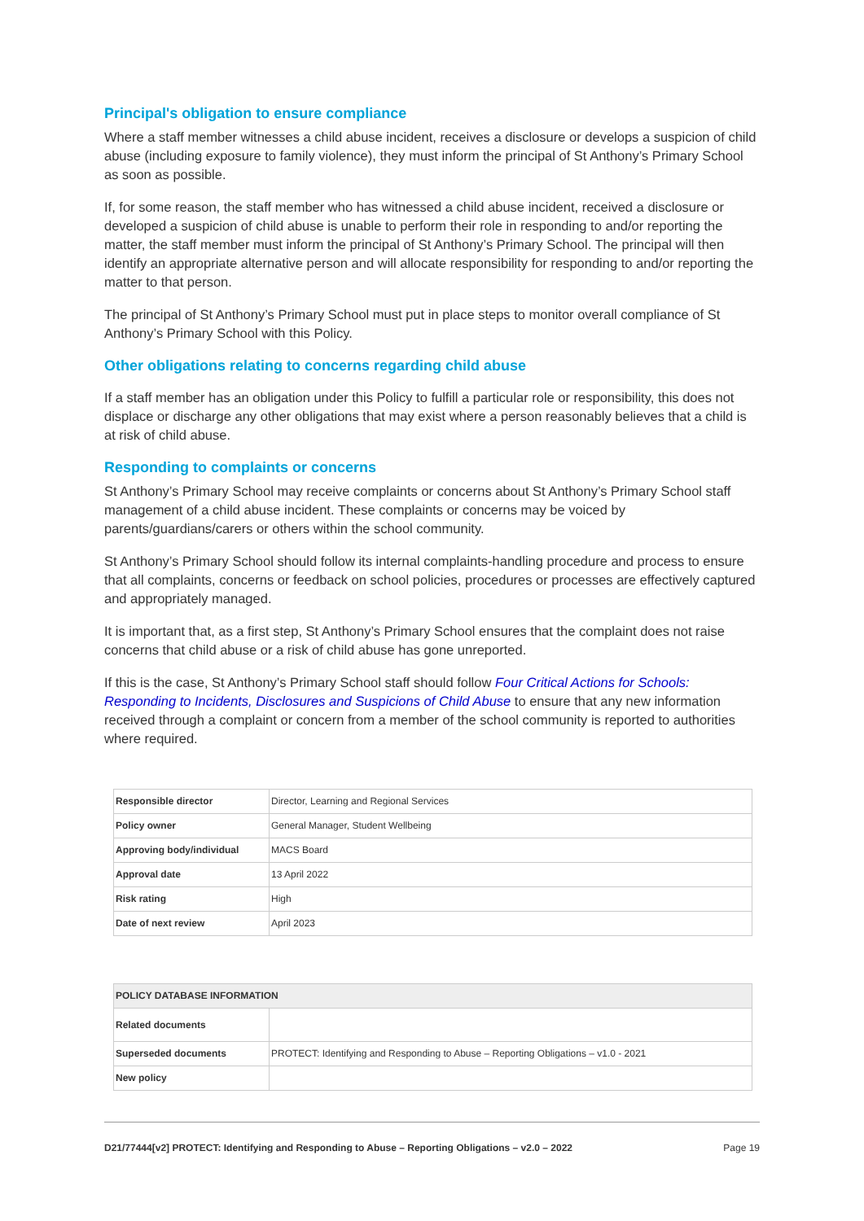Principal's obligation to ensure compliance
Where a staff member witnesses a child abuse incident, receives a disclosure or develops a suspicion of child abuse (including exposure to family violence), they must inform the principal of St Anthony’s Primary School as soon as possible.
If, for some reason, the staff member who has witnessed a child abuse incident, received a disclosure or developed a suspicion of child abuse is unable to perform their role in responding to and/or reporting the matter, the staff member must inform the principal of St Anthony’s Primary School. The principal will then identify an appropriate alternative person and will allocate responsibility for responding to and/or reporting the matter to that person.
The principal of St Anthony’s Primary School must put in place steps to monitor overall compliance of St Anthony’s Primary School with this Policy.
Other obligations relating to concerns regarding child abuse
If a staff member has an obligation under this Policy to fulfill a particular role or responsibility, this does not displace or discharge any other obligations that may exist where a person reasonably believes that a child is at risk of child abuse.
Responding to complaints or concerns
St Anthony’s Primary School may receive complaints or concerns about St Anthony’s Primary School staff management of a child abuse incident. These complaints or concerns may be voiced by parents/guardians/carers or others within the school community.
St Anthony’s Primary School should follow its internal complaints-handling procedure and process to ensure that all complaints, concerns or feedback on school policies, procedures or processes are effectively captured and appropriately managed.
It is important that, as a first step, St Anthony’s Primary School ensures that the complaint does not raise concerns that child abuse or a risk of child abuse has gone unreported.
If this is the case, St Anthony’s Primary School staff should follow Four Critical Actions for Schools: Responding to Incidents, Disclosures and Suspicions of Child Abuse to ensure that any new information received through a complaint or concern from a member of the school community is reported to authorities where required.
| Responsible director | Director, Learning and Regional Services |
| Policy owner | General Manager, Student Wellbeing |
| Approving body/individual | MACS Board |
| Approval date | 13 April 2022 |
| Risk rating | High |
| Date of next review | April 2023 |
| POLICY DATABASE INFORMATION | |
| --- | --- |
| Related documents | |
| Superseded documents | PROTECT: Identifying and Responding to Abuse – Reporting Obligations – v1.0 - 2021 |
| New policy | |
D21/77444[v2] PROTECT: Identifying and Responding to Abuse – Reporting Obligations – v2.0 – 2022 Page 19